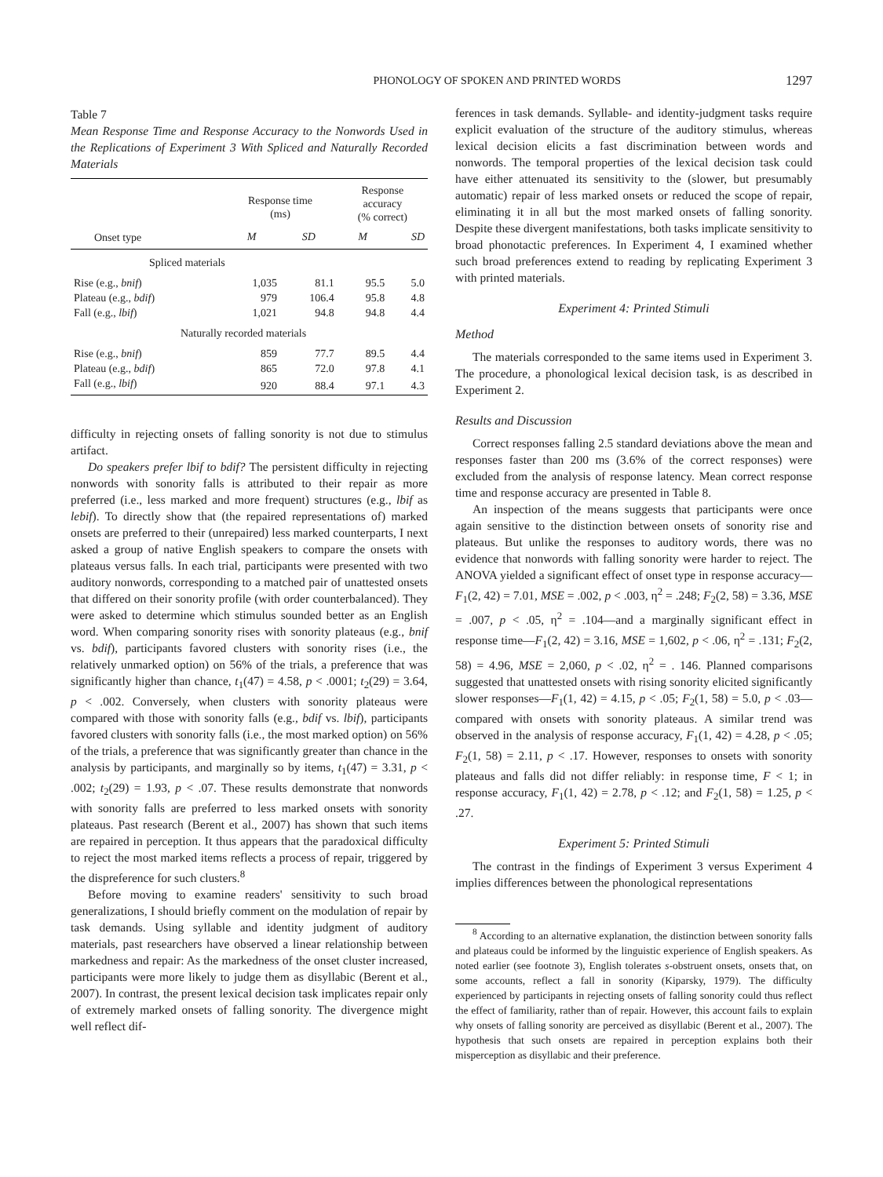PHONOLOGY OF SPOKEN AND PRINTED WORDS 1297
Table 7
Mean Response Time and Response Accuracy to the Nonwords Used in the Replications of Experiment 3 With Spliced and Naturally Recorded Materials
| | Response time (ms) | | Response accuracy (% correct) | |
| --- | --- | --- | --- | --- |
| Onset type | M | SD | M | SD |
| Spliced materials | | | | |
| Rise (e.g., bnif ) | 1,035 | 81.1 | 95.5 | 5.0 |
| Plateau (e.g., bdif ) | 979 | 106.4 | 95.8 | 4.8 |
| Fall (e.g., lbif ) | 1,021 | 94.8 | 94.8 | 4.4 |
| Naturally recorded materials | | | | |
| Rise (e.g., bnif ) | 859 | 77.7 | 89.5 | 4.4 |
| Plateau (e.g., bdif ) | 865 | 72.0 | 97.8 | 4.1 |
| Fall (e.g., lbif ) | 920 | 88.4 | 97.1 | 4.3 |
difficulty in rejecting onsets of falling sonority is not due to stimulus artifact.
Do speakers prefer lbif to bdif? The persistent difficulty in rejecting nonwords with sonority falls is attributed to their repair as more preferred (i.e., less marked and more frequent) structures (e.g., lbif as lebif). To directly show that (the repaired representations of) marked onsets are preferred to their (unrepaired) less marked counterparts, I next asked a group of native English speakers to compare the onsets with plateaus versus falls. In each trial, participants were presented with two auditory nonwords, corresponding to a matched pair of unattested onsets that differed on their sonority profile (with order counterbalanced). They were asked to determine which stimulus sounded better as an English word. When comparing sonority rises with sonority plateaus (e.g., bnif vs. bdif), participants favored clusters with sonority rises (i.e., the relatively unmarked option) on 56% of the trials, a preference that was significantly higher than chance, t<sub>1</sub>(47) = 4.58, p < .0001; t<sub>2</sub>(29) = 3.64, p < .002. Conversely, when clusters with sonority plateaus were compared with those with sonority falls (e.g., bdif vs. lbif), participants favored clusters with sonority falls (i.e., the most marked option) on 56% of the trials, a preference that was significantly greater than chance in the analysis by participants, and marginally so by items, t<sub>1</sub>(47) = 3.31, p < .002; t<sub>2</sub>(29) = 1.93, p < .07. These results demonstrate that nonwords with sonority falls are preferred to less marked onsets with sonority plateaus. Past research (Berent et al., 2007) has shown that such items are repaired in perception. It thus appears that the paradoxical difficulty to reject the most marked items reflects a process of repair, triggered by the dispreference for such clusters.<sup>8</sup>
Before moving to examine readers' sensitivity to such broad generalizations, I should briefly comment on the modulation of repair by task demands. Using syllable and identity judgment of auditory materials, past researchers have observed a linear relationship between markedness and repair: As the markedness of the onset cluster increased, participants were more likely to judge them as disyllabic (Berent et al., 2007). In contrast, the present lexical decision task implicates repair only of extremely marked onsets of falling sonority. The divergence might well reflect dif-
ferences in task demands. Syllable- and identity-judgment tasks require explicit evaluation of the structure of the auditory stimulus, whereas lexical decision elicits a fast discrimination between words and nonwords. The temporal properties of the lexical decision task could have either attenuated its sensitivity to the (slower, but presumably automatic) repair of less marked onsets or reduced the scope of repair, eliminating it in all but the most marked onsets of falling sonority. Despite these divergent manifestations, both tasks implicate sensitivity to broad phonotactic preferences. In Experiment 4, I examined whether such broad preferences extend to reading by replicating Experiment 3 with printed materials.
Experiment 4: Printed Stimuli
Method
The materials corresponded to the same items used in Experiment 3. The procedure, a phonological lexical decision task, is as described in Experiment 2.
Results and Discussion
Correct responses falling 2.5 standard deviations above the mean and responses faster than 200 ms (3.6% of the correct responses) were excluded from the analysis of response latency. Mean correct response time and response accuracy are presented in Table 8.
An inspection of the means suggests that participants were once again sensitive to the distinction between onsets of sonority rise and plateaus. But unlike the responses to auditory words, there was no evidence that nonwords with falling sonority were harder to reject. The ANOVA yielded a significant effect of onset type in response accuracy—F<sub>1</sub>(2, 42) = 7.01, MSE = .002, p < .003, η<sup>2</sup> = .248; F<sub>2</sub>(2, 58) = 3.36, MSE = .007, p < .05, η<sup>2</sup> = .104—and a marginally significant effect in response time—F<sub>1</sub>(2, 42) = 3.16, MSE = 1,602, p < .06, η<sup>2</sup> = .131; F<sub>2</sub>(2, 58) = 4.96, MSE = 2,060, p < .02, η<sup>2</sup> = . 146. Planned comparisons suggested that unattested onsets with rising sonority elicited significantly slower responses—F<sub>1</sub>(1, 42) = 4.15, p < .05; F<sub>2</sub>(1, 58) = 5.0, p < .03—compared with onsets with sonority plateaus. A similar trend was observed in the analysis of response accuracy, F<sub>1</sub>(1, 42) = 4.28, p < .05; F<sub>2</sub>(1, 58) = 2.11, p < .17. However, responses to onsets with sonority plateaus and falls did not differ reliably: in response time, F < 1; in response accuracy, F<sub>1</sub>(1, 42) = 2.78, p < .12; and F<sub>2</sub>(1, 58) = 1.25, p < .27.
Experiment 5: Printed Stimuli
The contrast in the findings of Experiment 3 versus Experiment 4 implies differences between the phonological representations
<sup>8</sup> According to an alternative explanation, the distinction between sonority falls and plateaus could be informed by the linguistic experience of English speakers. As noted earlier (see footnote 3), English tolerates s-obstruent onsets, onsets that, on some accounts, reflect a fall in sonority (Kiparsky, 1979). The difficulty experienced by participants in rejecting onsets of falling sonority could thus reflect the effect of familiarity, rather than of repair. However, this account fails to explain why onsets of falling sonority are perceived as disyllabic (Berent et al., 2007). The hypothesis that such onsets are repaired in perception explains both their misperception as disyllabic and their preference.